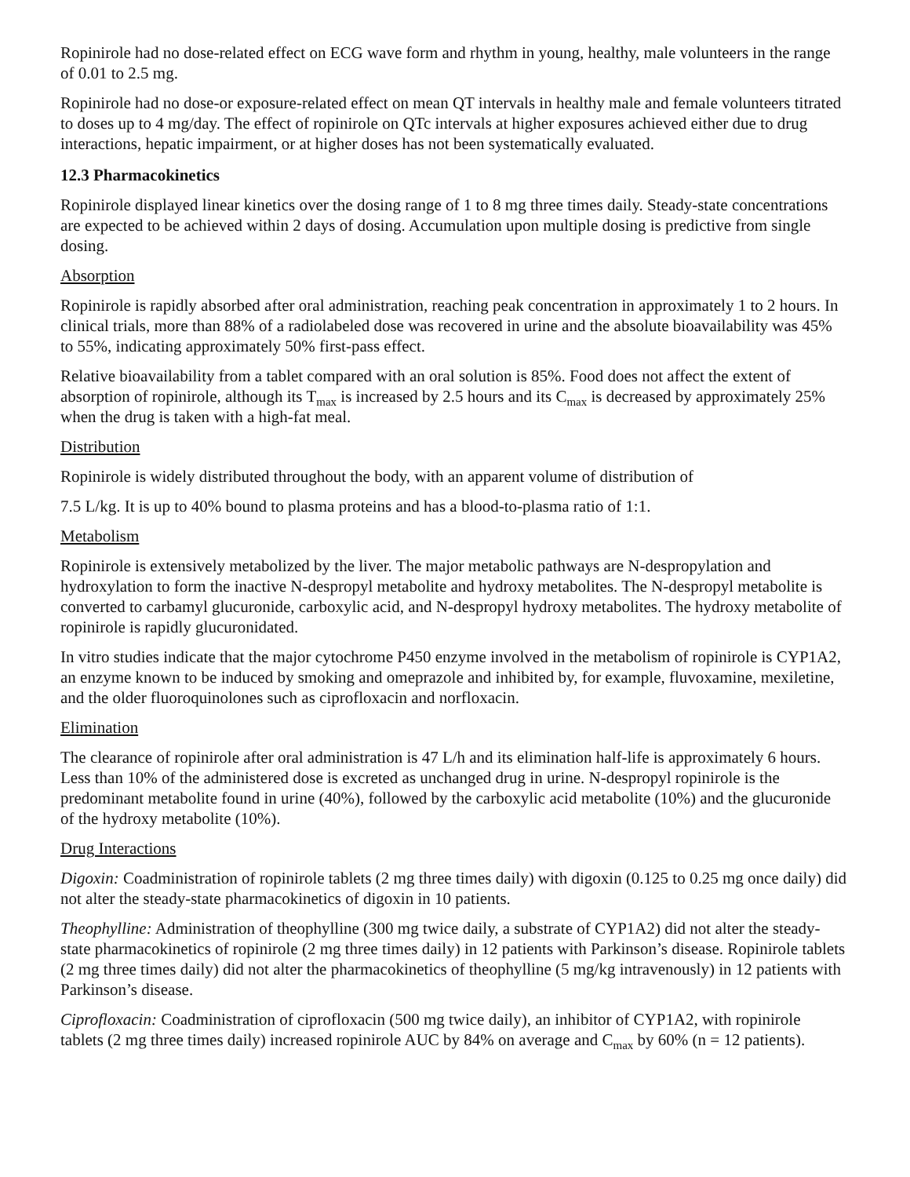Ropinirole had no dose-related effect on ECG wave form and rhythm in young, healthy, male volunteers in the range of 0.01 to 2.5 mg.
Ropinirole had no dose-or exposure-related effect on mean QT intervals in healthy male and female volunteers titrated to doses up to 4 mg/day. The effect of ropinirole on QTc intervals at higher exposures achieved either due to drug interactions, hepatic impairment, or at higher doses has not been systematically evaluated.
12.3 Pharmacokinetics
Ropinirole displayed linear kinetics over the dosing range of 1 to 8 mg three times daily. Steady-state concentrations are expected to be achieved within 2 days of dosing. Accumulation upon multiple dosing is predictive from single dosing.
Absorption
Ropinirole is rapidly absorbed after oral administration, reaching peak concentration in approximately 1 to 2 hours. In clinical trials, more than 88% of a radiolabeled dose was recovered in urine and the absolute bioavailability was 45% to 55%, indicating approximately 50% first-pass effect.
Relative bioavailability from a tablet compared with an oral solution is 85%. Food does not affect the extent of absorption of ropinirole, although its T<sub>max</sub> is increased by 2.5 hours and its C<sub>max</sub> is decreased by approximately 25% when the drug is taken with a high-fat meal.
Distribution
Ropinirole is widely distributed throughout the body, with an apparent volume of distribution of
7.5 L/kg. It is up to 40% bound to plasma proteins and has a blood-to-plasma ratio of 1:1.
Metabolism
Ropinirole is extensively metabolized by the liver. The major metabolic pathways are N-despropylation and hydroxylation to form the inactive N-despropyl metabolite and hydroxy metabolites. The N-despropyl metabolite is converted to carbamyl glucuronide, carboxylic acid, and N-despropyl hydroxy metabolites. The hydroxy metabolite of ropinirole is rapidly glucuronidated.
In vitro studies indicate that the major cytochrome P450 enzyme involved in the metabolism of ropinirole is CYP1A2, an enzyme known to be induced by smoking and omeprazole and inhibited by, for example, fluvoxamine, mexiletine, and the older fluoroquinolones such as ciprofloxacin and norfloxacin.
Elimination
The clearance of ropinirole after oral administration is 47 L/h and its elimination half-life is approximately 6 hours. Less than 10% of the administered dose is excreted as unchanged drug in urine. N-despropyl ropinirole is the predominant metabolite found in urine (40%), followed by the carboxylic acid metabolite (10%) and the glucuronide of the hydroxy metabolite (10%).
Drug Interactions
Digoxin: Coadministration of ropinirole tablets (2 mg three times daily) with digoxin (0.125 to 0.25 mg once daily) did not alter the steady-state pharmacokinetics of digoxin in 10 patients.
Theophylline: Administration of theophylline (300 mg twice daily, a substrate of CYP1A2) did not alter the steady-state pharmacokinetics of ropinirole (2 mg three times daily) in 12 patients with Parkinson’s disease. Ropinirole tablets (2 mg three times daily) did not alter the pharmacokinetics of theophylline (5 mg/kg intravenously) in 12 patients with Parkinson’s disease.
Ciprofloxacin: Coadministration of ciprofloxacin (500 mg twice daily), an inhibitor of CYP1A2, with ropinirole tablets (2 mg three times daily) increased ropinirole AUC by 84% on average and C<sub>max</sub> by 60% (n = 12 patients).